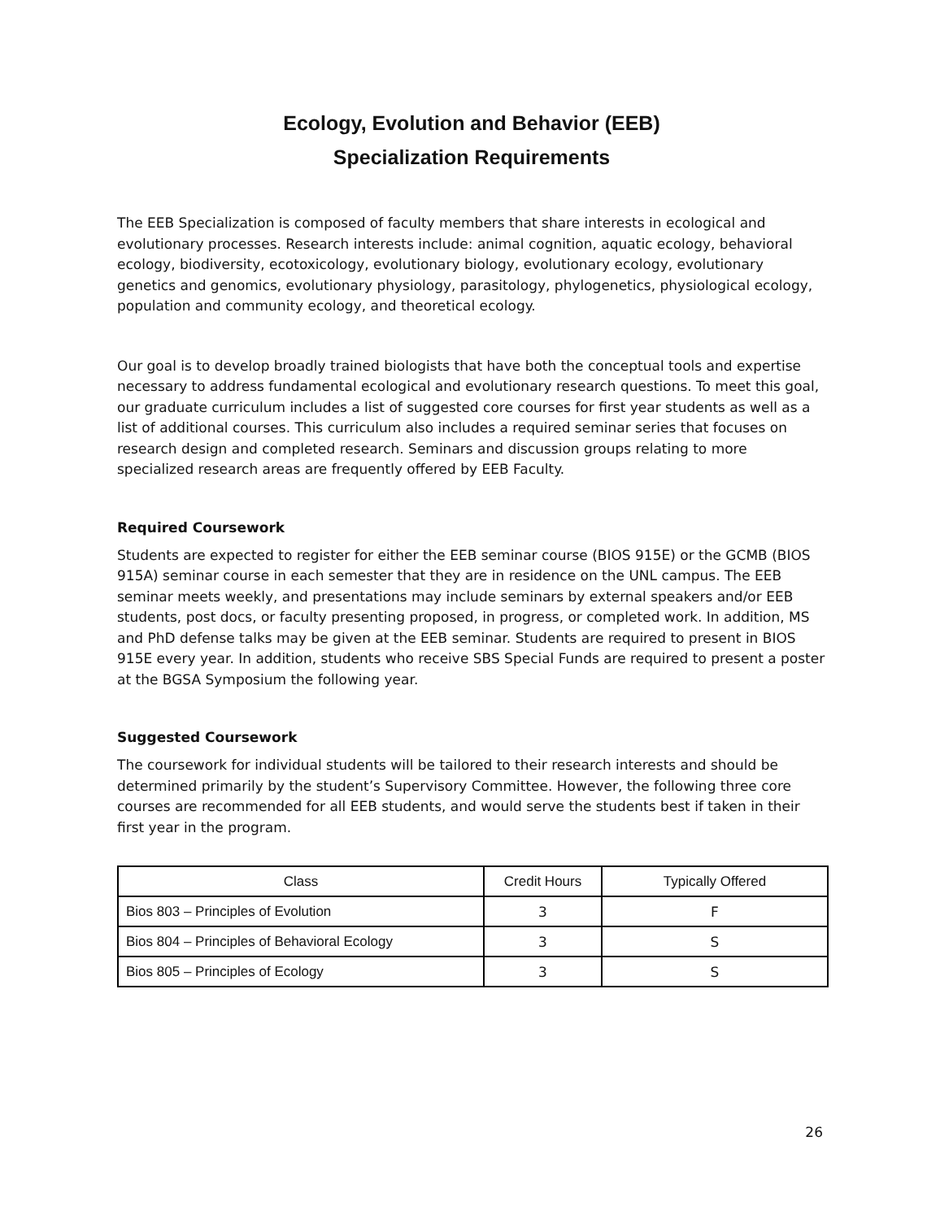Ecology, Evolution and Behavior (EEB)
Specialization Requirements
The EEB Specialization is composed of faculty members that share interests in ecological and evolutionary processes. Research interests include: animal cognition, aquatic ecology, behavioral ecology, biodiversity, ecotoxicology, evolutionary biology, evolutionary ecology, evolutionary genetics and genomics, evolutionary physiology, parasitology, phylogenetics, physiological ecology, population and community ecology, and theoretical ecology.
Our goal is to develop broadly trained biologists that have both the conceptual tools and expertise necessary to address fundamental ecological and evolutionary research questions. To meet this goal, our graduate curriculum includes a list of suggested core courses for first year students as well as a list of additional courses. This curriculum also includes a required seminar series that focuses on research design and completed research. Seminars and discussion groups relating to more specialized research areas are frequently offered by EEB Faculty.
Required Coursework
Students are expected to register for either the EEB seminar course (BIOS 915E) or the GCMB (BIOS 915A) seminar course in each semester that they are in residence on the UNL campus. The EEB seminar meets weekly, and presentations may include seminars by external speakers and/or EEB students, post docs, or faculty presenting proposed, in progress, or completed work. In addition, MS and PhD defense talks may be given at the EEB seminar. Students are required to present in BIOS 915E every year. In addition, students who receive SBS Special Funds are required to present a poster at the BGSA Symposium the following year.
Suggested Coursework
The coursework for individual students will be tailored to their research interests and should be determined primarily by the student’s Supervisory Committee. However, the following three core courses are recommended for all EEB students, and would serve the students best if taken in their first year in the program.
| Class | Credit Hours | Typically Offered |
| --- | --- | --- |
| Bios 803 – Principles of Evolution | 3 | F |
| Bios 804 – Principles of Behavioral Ecology | 3 | S |
| Bios 805 – Principles of Ecology | 3 | S |
26